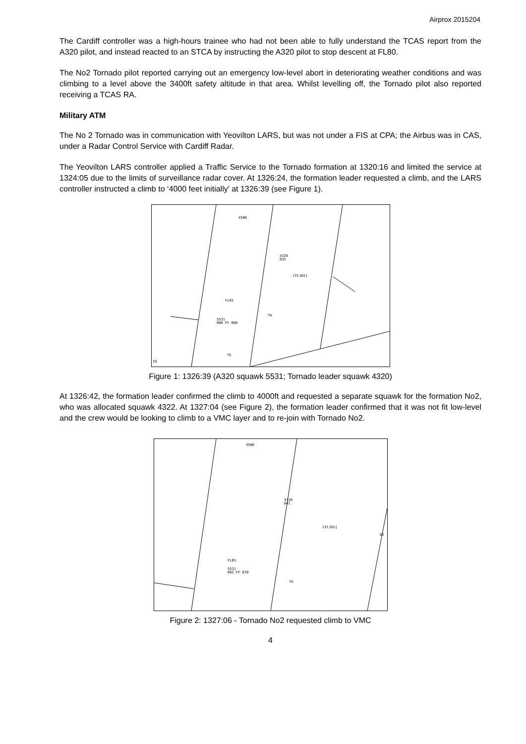Airprox 2015204
The Cardiff controller was a high-hours trainee who had not been able to fully understand the TCAS report from the A320 pilot, and instead reacted to an STCA by instructing the A320 pilot to stop descent at FL80.
The No2 Tornado pilot reported carrying out an emergency low-level abort in deteriorating weather conditions and was climbing to a level above the 3400ft safety altitude in that area. Whilst levelling off, the Tornado pilot also reported receiving a TCAS RA.
Military ATM
The No 2 Tornado was in communication with Yeovilton LARS, but was not under a FIS at CPA; the Airbus was in CAS, under a Radar Control Service with Cardiff Radar.
The Yeovilton LARS controller applied a Traffic Service to the Tornado formation at 1320:16 and limited the service at 1324:05 due to the limits of surveillance radar cover. At 1326:24, the formation leader requested a climb, and the LARS controller instructed a climb to ‘4000 feet initially’ at 1326:39 (see Figure 1).
4500
4320
035
CFL165]
FL65
5531
086 FF 080
TU
TE
39
Figure 1: 1326:39 (A320 squawk 5531; Tornado leader squawk 4320)
At 1326:42, the formation leader confirmed the climb to 4000ft and requested a separate squawk for the formation No2, who was allocated squawk 4322. At 1327:04 (see Figure 2), the formation leader confirmed that it was not fit low-level and the crew would be looking to climb to a VMC layer and to re-join with Tornado No2.
4500
4320
041
CFL165]
DI
FL65
5531
082 FF 070
TU
Figure 2: 1327:06 - Tornado No2 requested climb to VMC
4